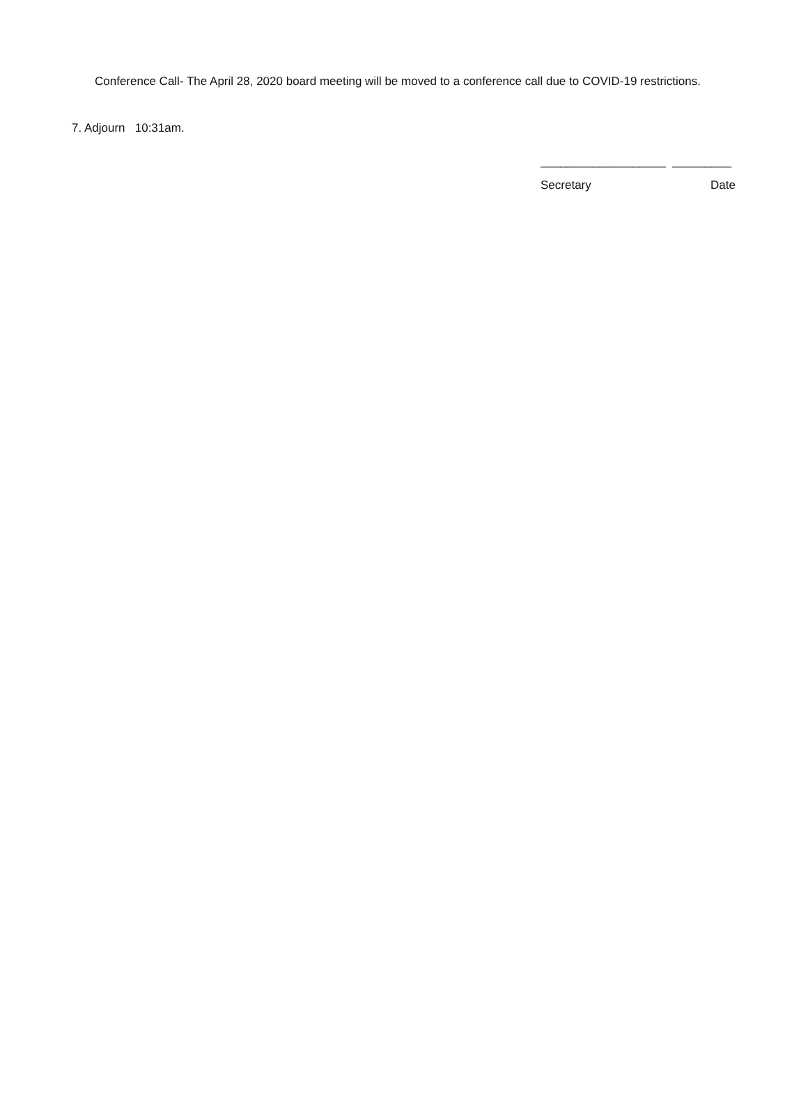Conference Call- The April 28, 2020 board meeting will be moved to a conference call due to COVID-19 restrictions.
7. Adjourn 10:31am.
___________________ _________
Secretary Date